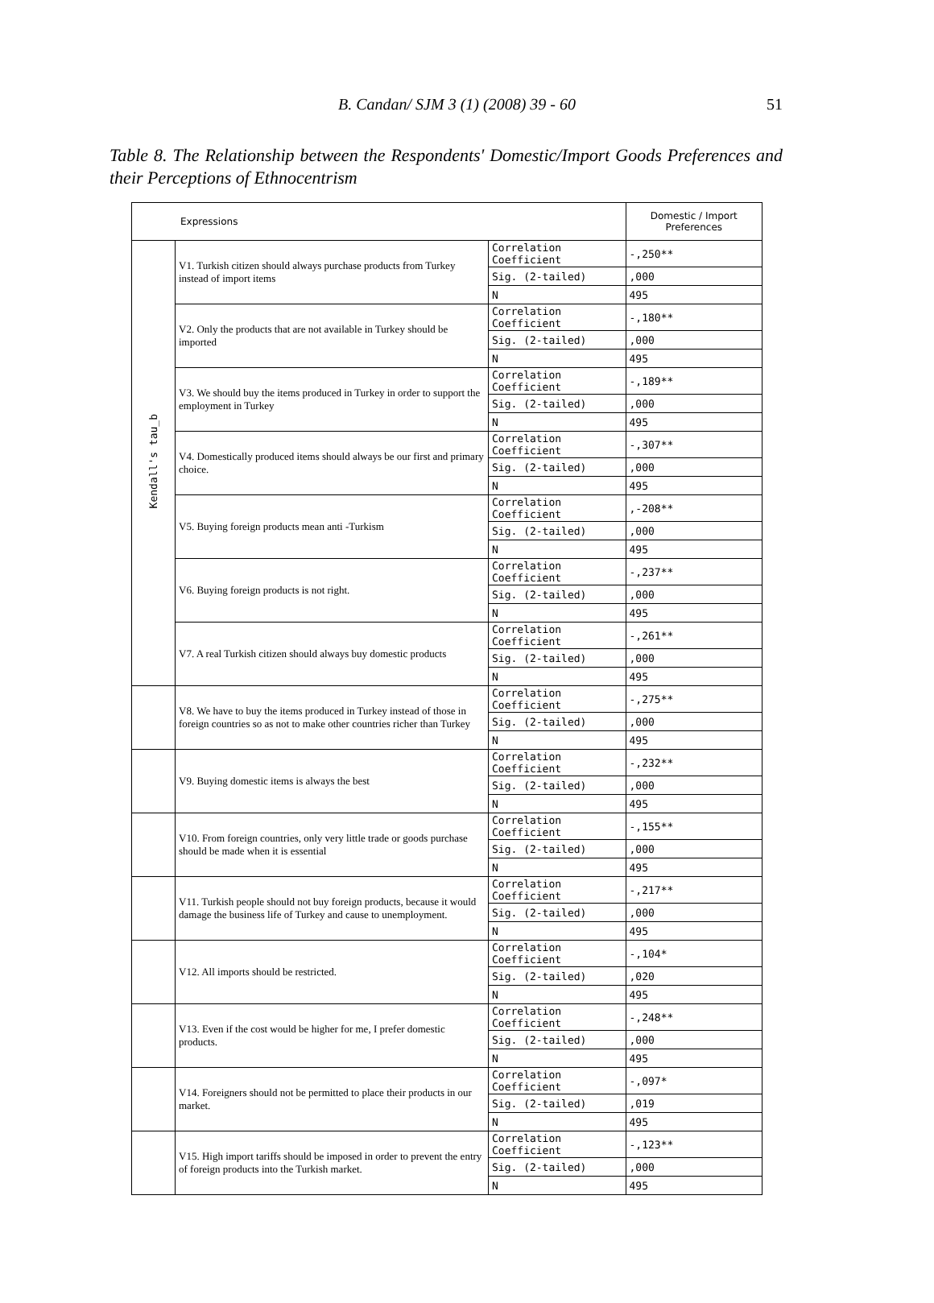B. Candan/ SJM 3 (1) (2008) 39 - 60 51
Table 8. The Relationship between the Respondents' Domestic/Import Goods Preferences and their Perceptions of Ethnocentrism
| Expressions | | | Domestic / Import Preferences |
| --- | --- | --- | --- |
| Kendall's tau_b | V1. Turkish citizen should always purchase products from Turkey instead of import items | Correlation Coefficient | -,250** |
| | | Sig. (2-tailed) | ,000 |
| | | N | 495 |
| | V2. Only the products that are not available in Turkey should be imported | Correlation Coefficient | -,180** |
| | | Sig. (2-tailed) | ,000 |
| | | N | 495 |
| | V3. We should buy the items produced in Turkey in order to support the employment in Turkey | Correlation Coefficient | -,189** |
| | | Sig. (2-tailed) | ,000 |
| | | N | 495 |
| | V4. Domestically produced items should always be our first and primary choice. | Correlation Coefficient | -,307** |
| | | Sig. (2-tailed) | ,000 |
| | | N | 495 |
| | V5. Buying foreign products mean anti -Turkism | Correlation Coefficient | ,-208** |
| | | Sig. (2-tailed) | ,000 |
| | | N | 495 |
| | V6. Buying foreign products is not right. | Correlation Coefficient | -,237** |
| | | Sig. (2-tailed) | ,000 |
| | | N | 495 |
| | V7. A real Turkish citizen should always buy domestic products | Correlation Coefficient | -,261** |
| | | Sig. (2-tailed) | ,000 |
| | | N | 495 |
| | V8. We have to buy the items produced in Turkey instead of those in foreign countries so as not to make other countries richer than Turkey | Correlation Coefficient | -,275** |
| | | Sig. (2-tailed) | ,000 |
| | | N | 495 |
| | V9. Buying domestic items is always the best | Correlation Coefficient | -,232** |
| | | Sig. (2-tailed) | ,000 |
| | | N | 495 |
| | V10. From foreign countries, only very little trade or goods purchase should be made when it is essential | Correlation Coefficient | -,155** |
| | | Sig. (2-tailed) | ,000 |
| | | N | 495 |
| | V11. Turkish people should not buy foreign products, because it would damage the business life of Turkey and cause to unemployment. | Correlation Coefficient | -,217** |
| | | Sig. (2-tailed) | ,000 |
| | | N | 495 |
| | V12. All imports should be restricted. | Correlation Coefficient | -,104* |
| | | Sig. (2-tailed) | ,020 |
| | | N | 495 |
| | V13. Even if the cost would be higher for me, I prefer domestic products. | Correlation Coefficient | -,248** |
| | | Sig. (2-tailed) | ,000 |
| | | N | 495 |
| | V14. Foreigners should not be permitted to place their products in our market. | Correlation Coefficient | -,097* |
| | | Sig. (2-tailed) | ,019 |
| | | N | 495 |
| | V15. High import tariffs should be imposed in order to prevent the entry of foreign products into the Turkish market. | Correlation Coefficient | -,123** |
| | | Sig. (2-tailed) | ,000 |
| | | N | 495 |